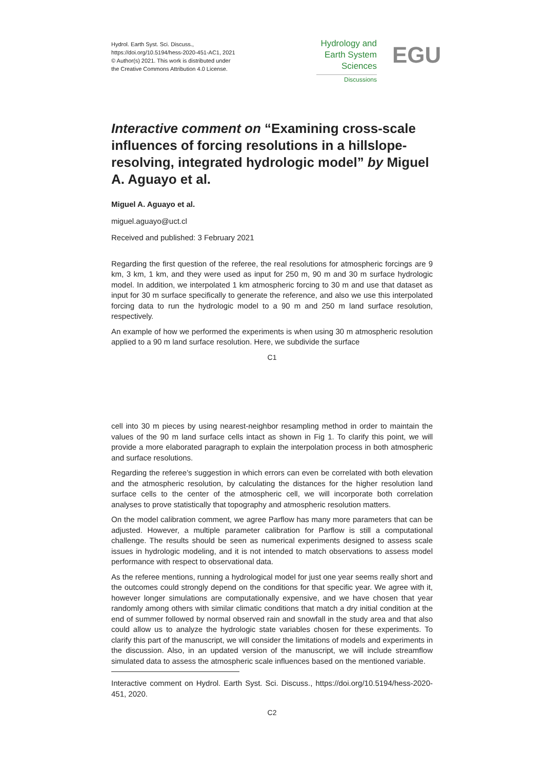Hydrol. Earth Syst. Sci. Discuss.,
https://doi.org/10.5194/hess-2020-451-AC1, 2021
© Author(s) 2021. This work is distributed under
the Creative Commons Attribution 4.0 License.
Hydrology and
Earth System
Sciences
Discussions
EGU
Interactive comment on “Examining cross-scale influences of forcing resolutions in a hillslope-resolving, integrated hydrologic model” by Miguel A. Aguayo et al.
Miguel A. Aguayo et al.
miguel.aguayo@uct.cl
Received and published: 3 February 2021
Regarding the first question of the referee, the real resolutions for atmospheric forcings are 9 km, 3 km, 1 km, and they were used as input for 250 m, 90 m and 30 m surface hydrologic model. In addition, we interpolated 1 km atmospheric forcing to 30 m and use that dataset as input for 30 m surface specifically to generate the reference, and also we use this interpolated forcing data to run the hydrologic model to a 90 m and 250 m land surface resolution, respectively.
An example of how we performed the experiments is when using 30 m atmospheric resolution applied to a 90 m land surface resolution. Here, we subdivide the surface
C1
cell into 30 m pieces by using nearest-neighbor resampling method in order to maintain the values of the 90 m land surface cells intact as shown in Fig 1. To clarify this point, we will provide a more elaborated paragraph to explain the interpolation process in both atmospheric and surface resolutions.
Regarding the referee’s suggestion in which errors can even be correlated with both elevation and the atmospheric resolution, by calculating the distances for the higher resolution land surface cells to the center of the atmospheric cell, we will incorporate both correlation analyses to prove statistically that topography and atmospheric resolution matters.
On the model calibration comment, we agree Parflow has many more parameters that can be adjusted. However, a multiple parameter calibration for Parflow is still a computational challenge. The results should be seen as numerical experiments designed to assess scale issues in hydrologic modeling, and it is not intended to match observations to assess model performance with respect to observational data.
As the referee mentions, running a hydrological model for just one year seems really short and the outcomes could strongly depend on the conditions for that specific year. We agree with it, however longer simulations are computationally expensive, and we have chosen that year randomly among others with similar climatic conditions that match a dry initial condition at the end of summer followed by normal observed rain and snowfall in the study area and that also could allow us to analyze the hydrologic state variables chosen for these experiments. To clarify this part of the manuscript, we will consider the limitations of models and experiments in the discussion. Also, in an updated version of the manuscript, we will include streamflow simulated data to assess the atmospheric scale influences based on the mentioned variable.
Interactive comment on Hydrol. Earth Syst. Sci. Discuss., https://doi.org/10.5194/hess-2020-451, 2020.
C2